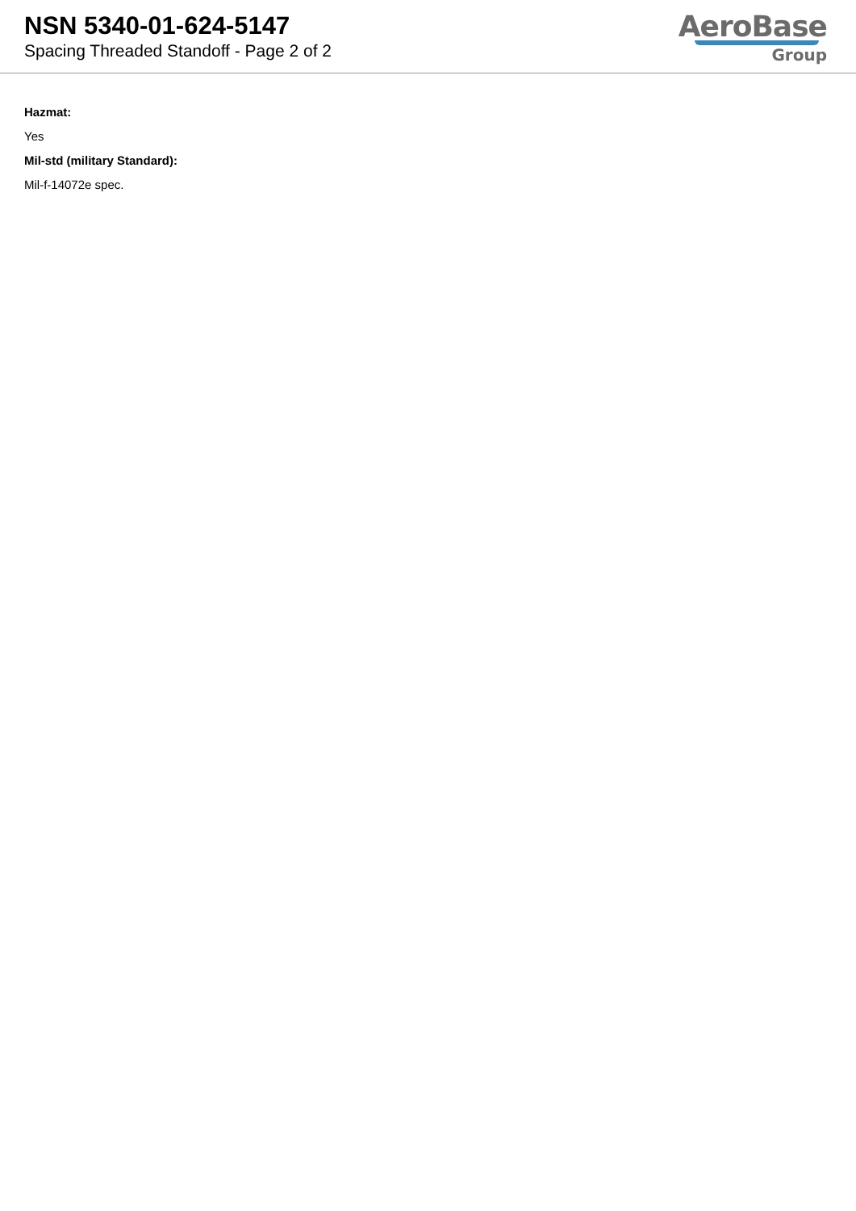NSN 5340-01-624-5147
Spacing Threaded Standoff - Page 2 of 2
AeroBase
Group
Hazmat:
Yes
Mil-std (military Standard):
Mil-f-14072e spec.